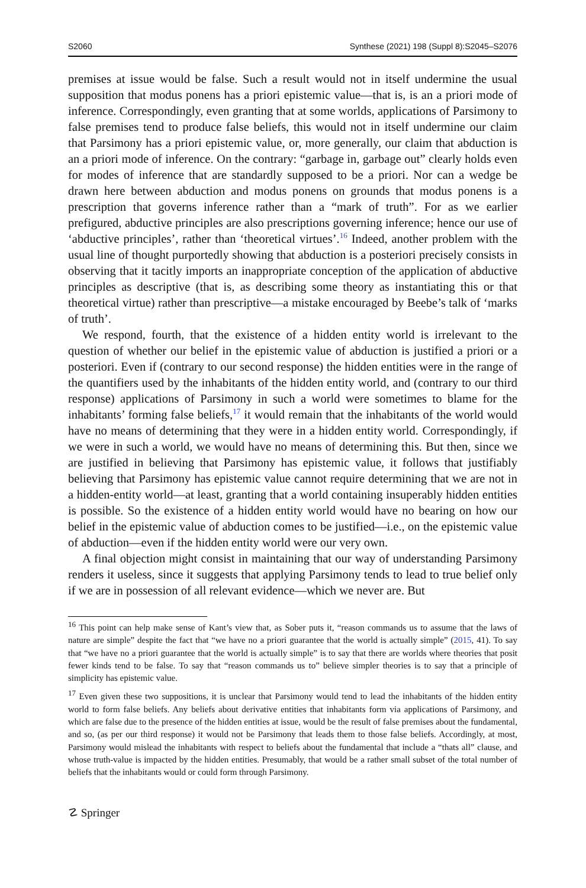S2060 Synthese (2021) 198 (Suppl 8):S2045–S2076
premises at issue would be false. Such a result would not in itself undermine the usual supposition that modus ponens has a priori epistemic value—that is, is an a priori mode of inference. Correspondingly, even granting that at some worlds, applications of Parsimony to false premises tend to produce false beliefs, this would not in itself undermine our claim that Parsimony has a priori epistemic value, or, more generally, our claim that abduction is an a priori mode of inference. On the contrary: “garbage in, garbage out” clearly holds even for modes of inference that are standardly supposed to be a priori. Nor can a wedge be drawn here between abduction and modus ponens on grounds that modus ponens is a prescription that governs inference rather than a “mark of truth”. For as we earlier prefigured, abductive principles are also prescriptions governing inference; hence our use of ‘abductive principles’, rather than ‘theoretical virtues’.<sup>16</sup> Indeed, another problem with the usual line of thought purportedly showing that abduction is a posteriori precisely consists in observing that it tacitly imports an inappropriate conception of the application of abductive principles as descriptive (that is, as describing some theory as instantiating this or that theoretical virtue) rather than prescriptive—a mistake encouraged by Beebe’s talk of ‘marks of truth’.
We respond, fourth, that the existence of a hidden entity world is irrelevant to the question of whether our belief in the epistemic value of abduction is justified a priori or a posteriori. Even if (contrary to our second response) the hidden entities were in the range of the quantifiers used by the inhabitants of the hidden entity world, and (contrary to our third response) applications of Parsimony in such a world were sometimes to blame for the inhabitants’ forming false beliefs,<sup>17</sup> it would remain that the inhabitants of the world would have no means of determining that they were in a hidden entity world. Correspondingly, if we were in such a world, we would have no means of determining this. But then, since we are justified in believing that Parsimony has epistemic value, it follows that justifiably believing that Parsimony has epistemic value cannot require determining that we are not in a hidden-entity world—at least, granting that a world containing insuperably hidden entities is possible. So the existence of a hidden entity world would have no bearing on how our belief in the epistemic value of abduction comes to be justified—i.e., on the epistemic value of abduction—even if the hidden entity world were our very own.
A final objection might consist in maintaining that our way of understanding Parsimony renders it useless, since it suggests that applying Parsimony tends to lead to true belief only if we are in possession of all relevant evidence—which we never are. But
<sup>16</sup> This point can help make sense of Kant’s view that, as Sober puts it, “reason commands us to assume that the laws of nature are simple” despite the fact that “we have no a priori guarantee that the world is actually simple” (2015, 41). To say that “we have no a priori guarantee that the world is actually simple” is to say that there are worlds where theories that posit fewer kinds tend to be false. To say that “reason commands us to” believe simpler theories is to say that a principle of simplicity has epistemic value.
<sup>17</sup> Even given these two suppositions, it is unclear that Parsimony would tend to lead the inhabitants of the hidden entity world to form false beliefs. Any beliefs about derivative entities that inhabitants form via applications of Parsimony, and which are false due to the presence of the hidden entities at issue, would be the result of false premises about the fundamental, and so, (as per our third response) it would not be Parsimony that leads them to those false beliefs. Accordingly, at most, Parsimony would mislead the inhabitants with respect to beliefs about the fundamental that include a “thats all” clause, and whose truth-value is impacted by the hidden entities. Presumably, that would be a rather small subset of the total number of beliefs that the inhabitants would or could form through Parsimony.
☡ Springer